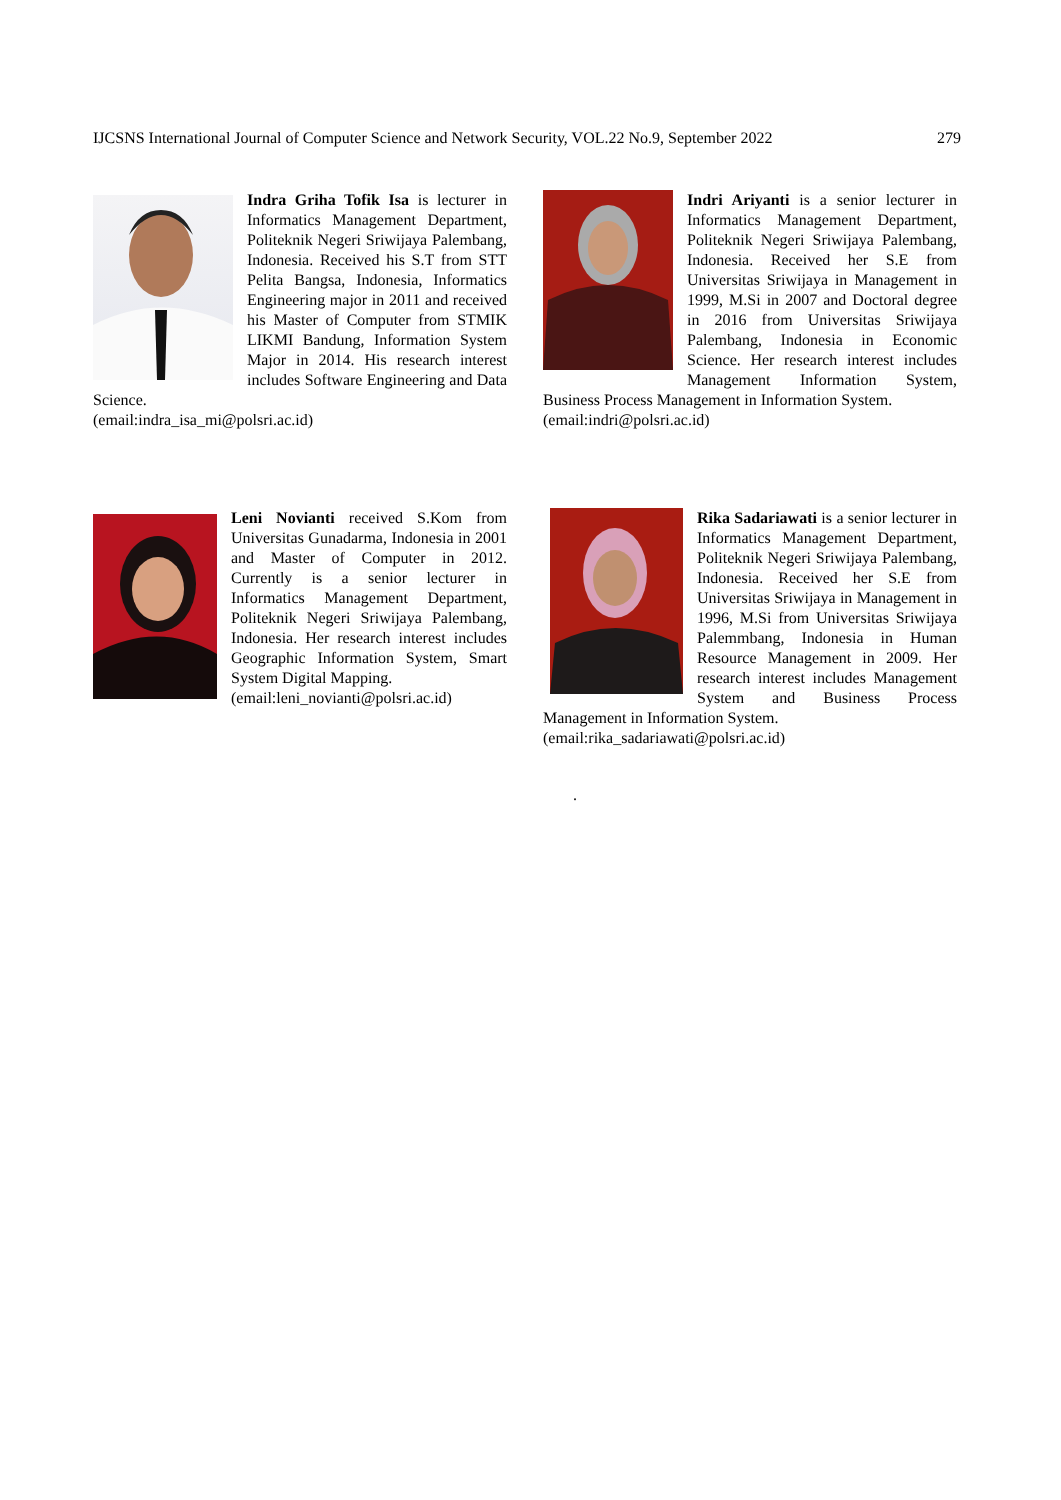IJCSNS International Journal of Computer Science and Network Security, VOL.22 No.9, September 2022 279
Indra Griha Tofik Isa is lecturer in Informatics Management Department, Politeknik Negeri Sriwijaya Palembang, Indonesia. Received his S.T from STT Pelita Bangsa, Indonesia, Informatics Engineering major in 2011 and received his Master of Computer from STMIK LIKMI Bandung, Information System Major in 2014. His research interest includes Software Engineering and Data Science.
(email:indra_isa_mi@polsri.ac.id)
Indri Ariyanti is a senior lecturer in Informatics Management Department, Politeknik Negeri Sriwijaya Palembang, Indonesia. Received her S.E from Universitas Sriwijaya in Management in 1999, M.Si in 2007 and Doctoral degree in 2016 from Universitas Sriwijaya Palembang, Indonesia in Economic Science. Her research interest includes Management Information System, Business Process Management in Information System.
(email:indri@polsri.ac.id)
Leni Novianti received S.Kom from Universitas Gunadarma, Indonesia in 2001 and Master of Computer in 2012. Currently is a senior lecturer in Informatics Management Department, Politeknik Negeri Sriwijaya Palembang, Indonesia. Her research interest includes Geographic Information System, Smart System Digital Mapping.
(email:leni_novianti@polsri.ac.id)
Rika Sadariawati is a senior lecturer in Informatics Management Department, Politeknik Negeri Sriwijaya Palembang, Indonesia. Received her S.E from Universitas Sriwijaya in Management in 1996, M.Si from Universitas Sriwijaya Palemmbang, Indonesia in Human Resource Management in 2009. Her research interest includes Management System and Business Process Management in Information System.
(email:rika_sadariawati@polsri.ac.id)
.